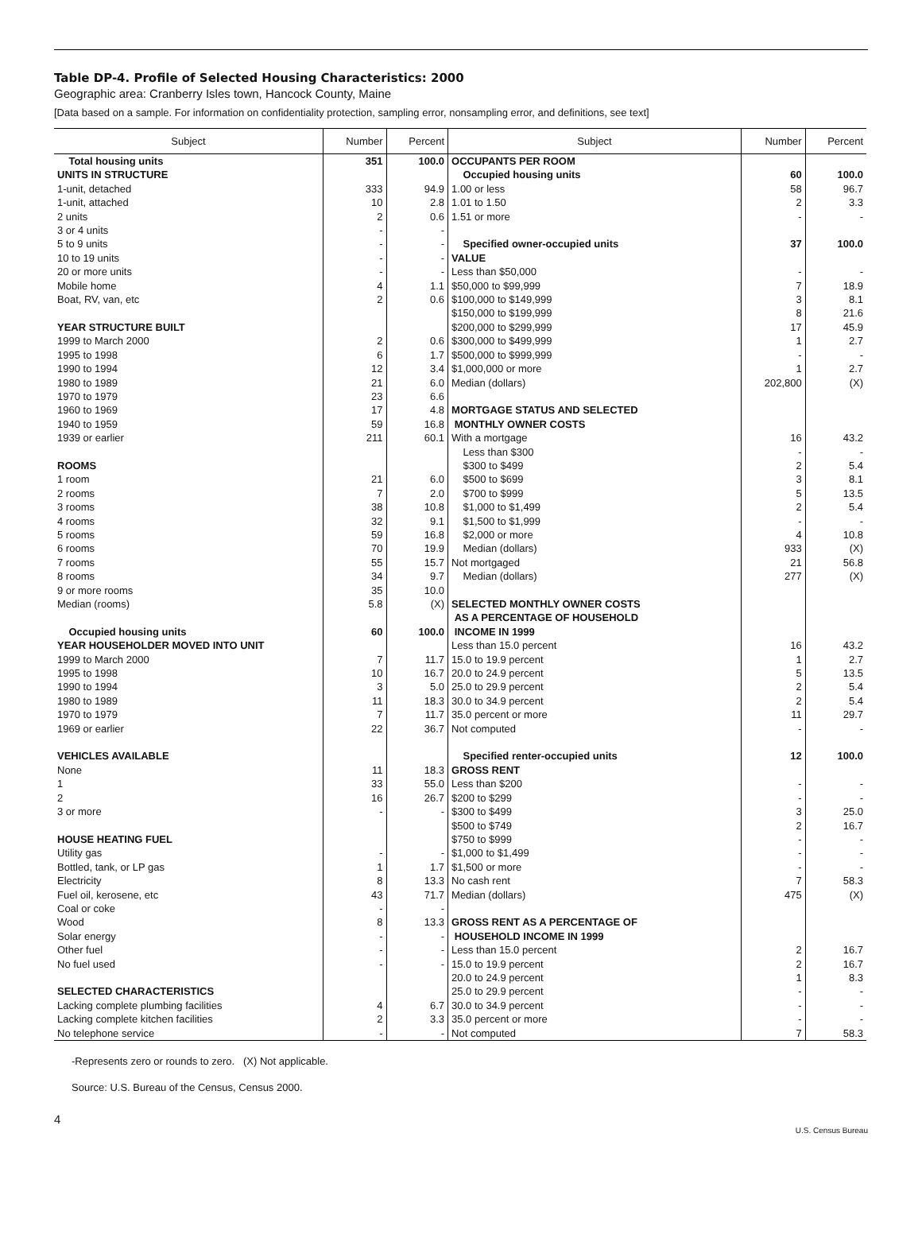Table DP-4. Profile of Selected Housing Characteristics: 2000
Geographic area: Cranberry Isles town, Hancock County, Maine
[Data based on a sample. For information on confidentiality protection, sampling error, nonsampling error, and definitions, see text]
| Subject | Number | Percent | Subject | Number | Percent |
| --- | --- | --- | --- | --- | --- |
| Total housing units | 351 | 100.0 | OCCUPANTS PER ROOM | | |
| UNITS IN STRUCTURE | | | Occupied housing units | 60 | 100.0 |
| 1-unit, detached | 333 | 94.9 | 1.00 or less | 58 | 96.7 |
| 1-unit, attached | 10 | 2.8 | 1.01 to 1.50 | 2 | 3.3 |
| 2 units | 2 | 0.6 | 1.51 or more | - | - |
| 3 or 4 units | - | - | | | |
| 5 to 9 units | - | - | Specified owner-occupied units | 37 | 100.0 |
| 10 to 19 units | - | - | VALUE | | |
| 20 or more units | - | - | Less than $50,000 | - | - |
| Mobile home | 4 | 1.1 | $50,000 to $99,999 | 7 | 18.9 |
| Boat, RV, van, etc | 2 | 0.6 | $100,000 to $149,999 | 3 | 8.1 |
| | | | $150,000 to $199,999 | 8 | 21.6 |
| YEAR STRUCTURE BUILT | | | $200,000 to $299,999 | 17 | 45.9 |
| 1999 to March 2000 | 2 | 0.6 | $300,000 to $499,999 | 1 | 2.7 |
| 1995 to 1998 | 6 | 1.7 | $500,000 to $999,999 | - | - |
| 1990 to 1994 | 12 | 3.4 | $1,000,000 or more | 1 | 2.7 |
| 1980 to 1989 | 21 | 6.0 | Median (dollars) | 202,800 | (X) |
| 1970 to 1979 | 23 | 6.6 | | | |
| 1960 to 1969 | 17 | 4.8 | MORTGAGE STATUS AND SELECTED | | |
| 1940 to 1959 | 59 | 16.8 | MONTHLY OWNER COSTS | | |
| 1939 or earlier | 211 | 60.1 | With a mortgage | 16 | 43.2 |
| | | | Less than $300 | - | - |
| ROOMS | | | $300 to $499 | 2 | 5.4 |
| 1 room | 21 | 6.0 | $500 to $699 | 3 | 8.1 |
| 2 rooms | 7 | 2.0 | $700 to $999 | 5 | 13.5 |
| 3 rooms | 38 | 10.8 | $1,000 to $1,499 | 2 | 5.4 |
| 4 rooms | 32 | 9.1 | $1,500 to $1,999 | - | - |
| 5 rooms | 59 | 16.8 | $2,000 or more | 4 | 10.8 |
| 6 rooms | 70 | 19.9 | Median (dollars) | 933 | (X) |
| 7 rooms | 55 | 15.7 | Not mortgaged | 21 | 56.8 |
| 8 rooms | 34 | 9.7 | Median (dollars) | 277 | (X) |
| 9 or more rooms | 35 | 10.0 | | | |
| Median (rooms) | 5.8 | (X) | SELECTED MONTHLY OWNER COSTS AS A PERCENTAGE OF HOUSEHOLD | | |
| Occupied housing units | 60 | 100.0 | INCOME IN 1999 | | |
| YEAR HOUSEHOLDER MOVED INTO UNIT | | | Less than 15.0 percent | 16 | 43.2 |
| 1999 to March 2000 | 7 | 11.7 | 15.0 to 19.9 percent | 1 | 2.7 |
| 1995 to 1998 | 10 | 16.7 | 20.0 to 24.9 percent | 5 | 13.5 |
| 1990 to 1994 | 3 | 5.0 | 25.0 to 29.9 percent | 2 | 5.4 |
| 1980 to 1989 | 11 | 18.3 | 30.0 to 34.9 percent | 2 | 5.4 |
| 1970 to 1979 | 7 | 11.7 | 35.0 percent or more | 11 | 29.7 |
| 1969 or earlier | 22 | 36.7 | Not computed | - | - |
| VEHICLES AVAILABLE | | | Specified renter-occupied units | 12 | 100.0 |
| None | 11 | 18.3 | GROSS RENT | | |
| 1 | 33 | 55.0 | Less than $200 | - | - |
| 2 | 16 | 26.7 | $200 to $299 | - | - |
| 3 or more | - | - | $300 to $499 | 3 | 25.0 |
| | | | $500 to $749 | 2 | 16.7 |
| HOUSE HEATING FUEL | | | $750 to $999 | - | - |
| Utility gas | - | - | $1,000 to $1,499 | - | - |
| Bottled, tank, or LP gas | 1 | 1.7 | $1,500 or more | - | - |
| Electricity | 8 | 13.3 | No cash rent | 7 | 58.3 |
| Fuel oil, kerosene, etc | 43 | 71.7 | Median (dollars) | 475 | (X) |
| Coal or coke | - | - | | | |
| Wood | 8 | 13.3 | GROSS RENT AS A PERCENTAGE OF | | |
| Solar energy | - | - | HOUSEHOLD INCOME IN 1999 | | |
| Other fuel | - | - | Less than 15.0 percent | 2 | 16.7 |
| No fuel used | - | - | 15.0 to 19.9 percent | 2 | 16.7 |
| | | | 20.0 to 24.9 percent | 1 | 8.3 |
| SELECTED CHARACTERISTICS | | | 25.0 to 29.9 percent | - | - |
| Lacking complete plumbing facilities | 4 | 6.7 | 30.0 to 34.9 percent | - | - |
| Lacking complete kitchen facilities | 2 | 3.3 | 35.0 percent or more | - | - |
| No telephone service | - | - | Not computed | 7 | 58.3 |
-Represents zero or rounds to zero. (X) Not applicable.
Source: U.S. Bureau of the Census, Census 2000.
4
U.S. Census Bureau